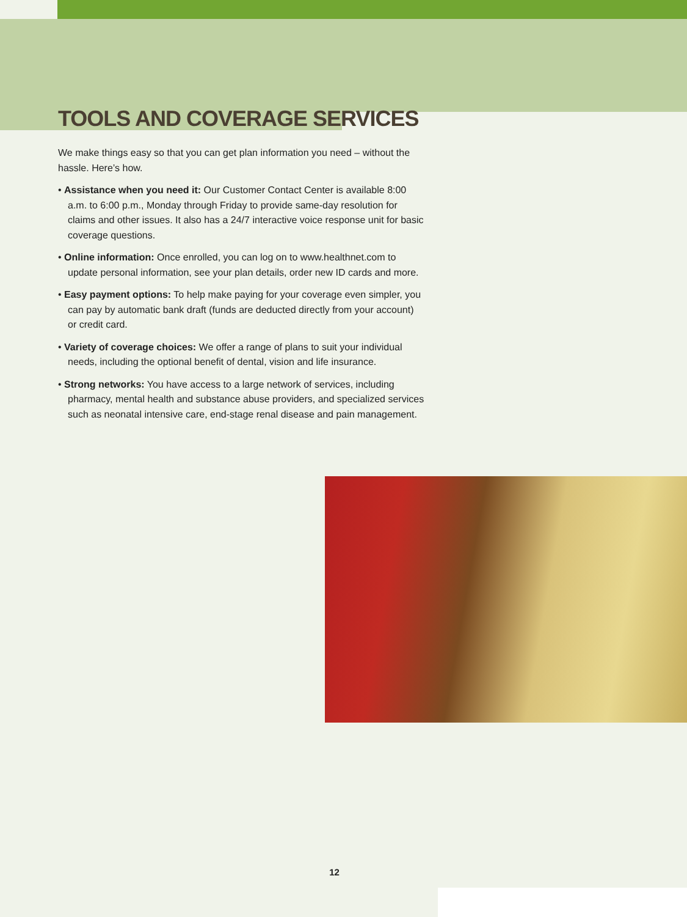TOOLS AND COVERAGE SERVICES
We make things easy so that you can get plan information you need – without the hassle. Here’s how.
• Assistance when you need it: Our Customer Contact Center is available 8:00 a.m. to 6:00 p.m., Monday through Friday to provide same-day resolution for claims and other issues. It also has a 24/7 interactive voice response unit for basic coverage questions.
• Online information: Once enrolled, you can log on to www.healthnet.com to update personal information, see your plan details, order new ID cards and more.
• Easy payment options: To help make paying for your coverage even simpler, you can pay by automatic bank draft (funds are deducted directly from your account) or credit card.
• Variety of coverage choices: We offer a range of plans to suit your individual needs, including the optional benefit of dental, vision and life insurance.
• Strong networks: You have access to a large network of services, including pharmacy, mental health and substance abuse providers, and specialized services such as neonatal intensive care, end-stage renal disease and pain management.
12